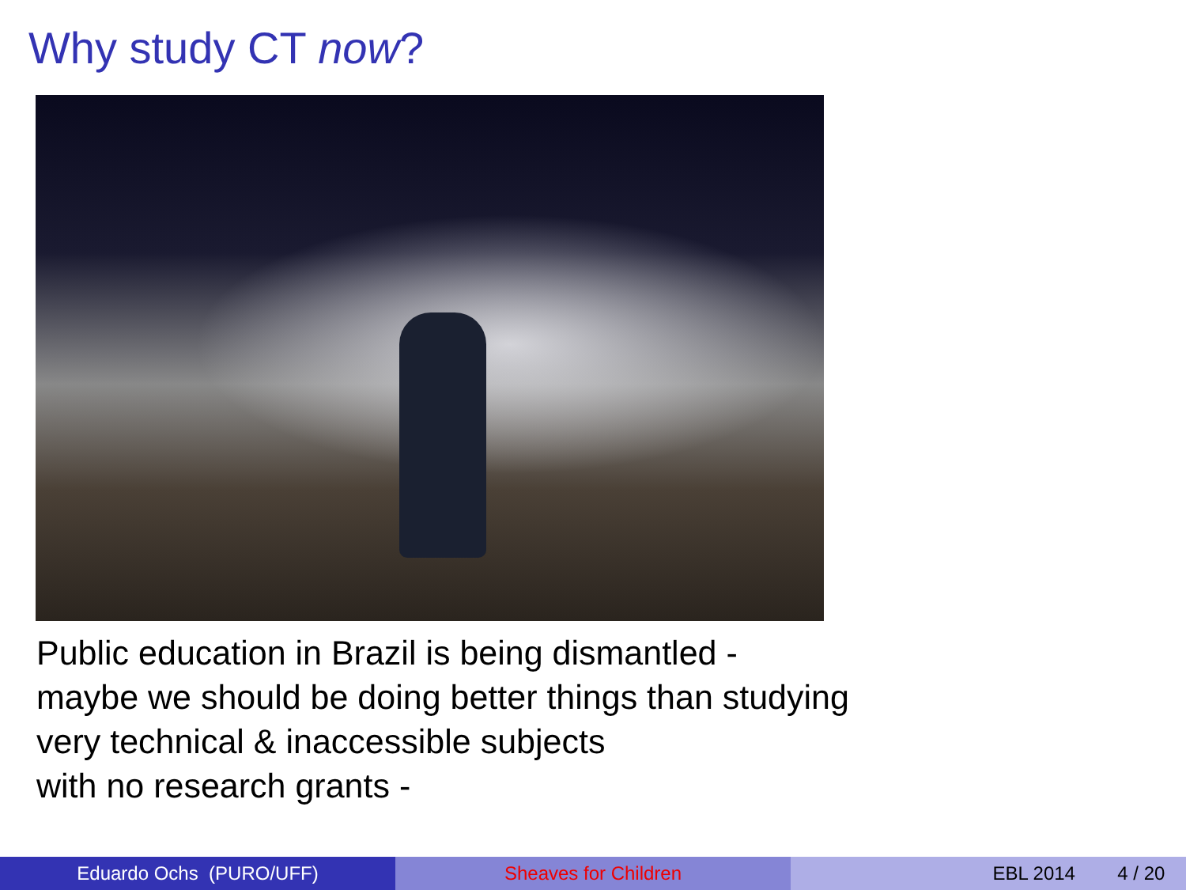Why study CT now?
Public education in Brazil is being dismantled -
maybe we should be doing better things than studying
very technical & inaccessible subjects
with no research grants -
Eduardo Ochs (PURO/UFF) Sheaves for Children EBL 2014 4 / 20